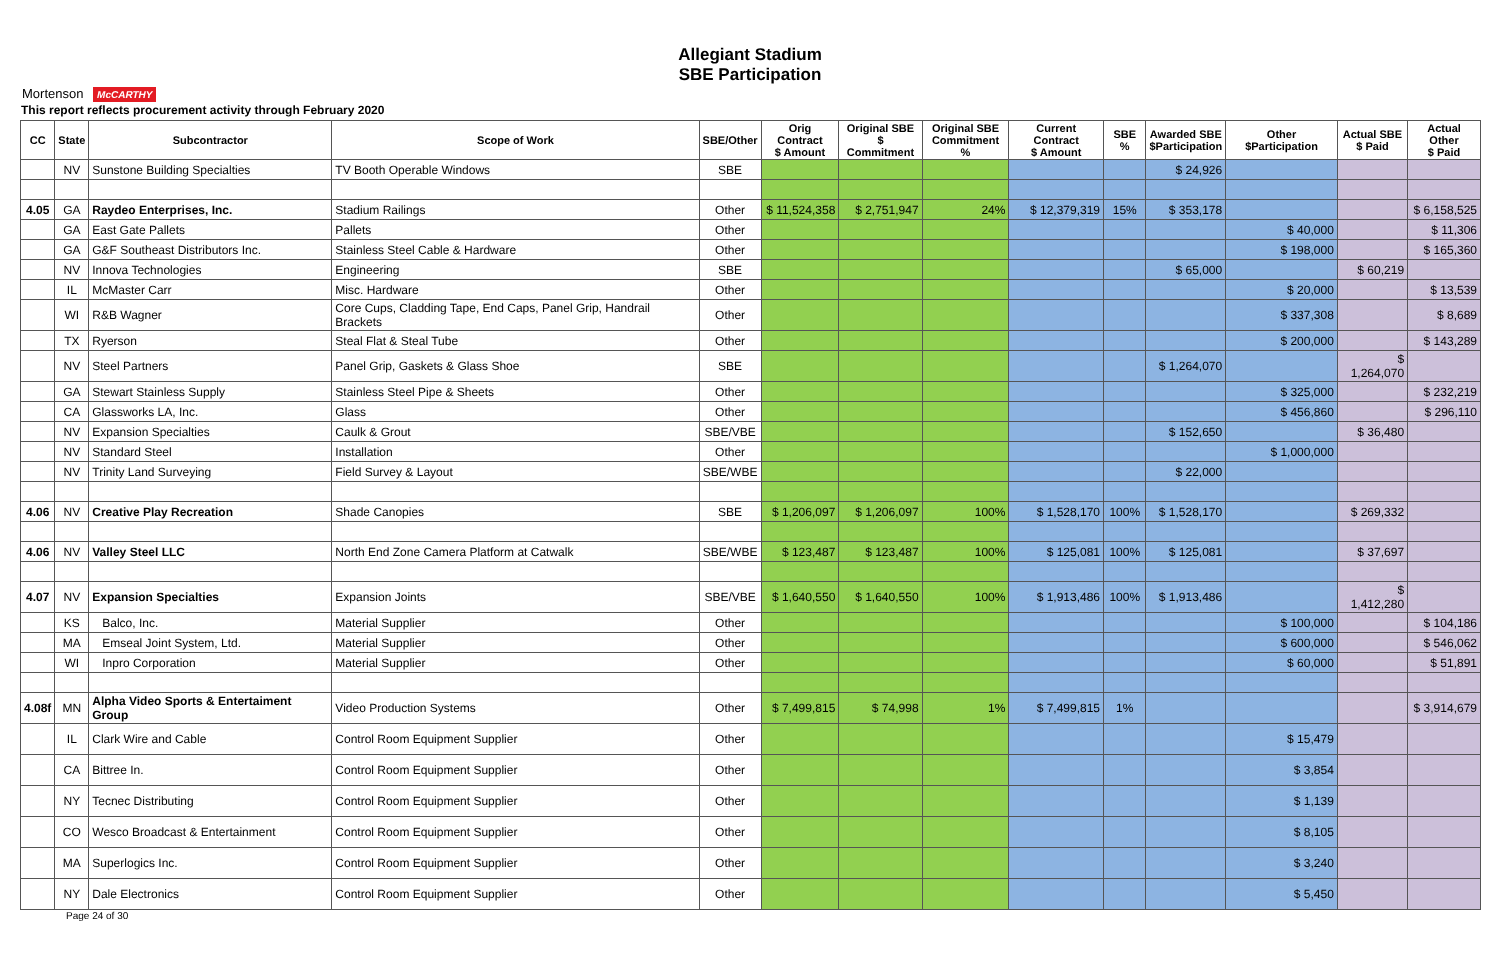Mortenson McCARTHY
Allegiant Stadium
SBE Participation
This report reflects procurement activity through February 2020
| CC | State | Subcontractor | Scope of Work | SBE/Other | Orig Contract $ Amount | Original SBE $ Commitment | Original SBE Commitment % | Current Contract $ Amount | SBE % | Awarded SBE $Participation | Other $Participation | Actual SBE $ Paid | Actual Other $ Paid |
| --- | --- | --- | --- | --- | --- | --- | --- | --- | --- | --- | --- | --- | --- |
| | NV | Sunstone Building Specialties | TV Booth Operable Windows | SBE | | | | | | $ 24,926 | | | |
| 4.05 | GA | Raydeo Enterprises, Inc. | Stadium Railings | Other | $ 11,524,358 | $ 2,751,947 | 24% | $ 12,379,319 | 15% | $ 353,178 | | | $ 6,158,525 |
| | GA | East Gate Pallets | Pallets | Other | | | | | | | $ 40,000 | | $ 11,306 |
| | GA | G&F Southeast Distributors Inc. | Stainless Steel Cable & Hardware | Other | | | | | | | $ 198,000 | | $ 165,360 |
| | NV | Innova Technologies | Engineering | SBE | | | | | | $ 65,000 | | $ 60,219 | |
| | IL | McMaster Carr | Misc. Hardware | Other | | | | | | | $ 20,000 | | $ 13,539 |
| | WI | R&B Wagner | Core Cups, Cladding Tape, End Caps, Panel Grip, Handrail Brackets | Other | | | | | | | $ 337,308 | | $ 8,689 |
| | TX | Ryerson | Steal Flat & Steal Tube | Other | | | | | | | $ 200,000 | | $ 143,289 |
| | NV | Steel Partners | Panel Grip, Gaskets & Glass Shoe | SBE | | | | | | $ 1,264,070 | | $ 1,264,070 | |
| | GA | Stewart Stainless Supply | Stainless Steel Pipe & Sheets | Other | | | | | | | $ 325,000 | | $ 232,219 |
| | CA | Glassworks LA, Inc. | Glass | Other | | | | | | | $ 456,860 | | $ 296,110 |
| | NV | Expansion Specialties | Caulk & Grout | SBE/VBE | | | | | | $ 152,650 | | $ 36,480 | |
| | NV | Standard Steel | Installation | Other | | | | | | | $ 1,000,000 | | |
| | NV | Trinity Land Surveying | Field Survey & Layout | SBE/WBE | | | | | | $ 22,000 | | | |
| 4.06 | NV | Creative Play Recreation | Shade Canopies | SBE | $ 1,206,097 | $ 1,206,097 | 100% | $ 1,528,170 | 100% | $ 1,528,170 | | $ 269,332 | |
| 4.06 | NV | Valley Steel LLC | North End Zone Camera Platform at Catwalk | SBE/WBE | $ 123,487 | $ 123,487 | 100% | $ 125,081 | 100% | $ 125,081 | | $ 37,697 | |
| 4.07 | NV | Expansion Specialties | Expansion Joints | SBE/VBE | $ 1,640,550 | $ 1,640,550 | 100% | $ 1,913,486 | 100% | $ 1,913,486 | | $ 1,412,280 | |
| | KS | Balco, Inc. | Material Supplier | Other | | | | | | | $ 100,000 | | $ 104,186 |
| | MA | Emseal Joint System, Ltd. | Material Supplier | Other | | | | | | | $ 600,000 | | $ 546,062 |
| | WI | Inpro Corporation | Material Supplier | Other | | | | | | | $ 60,000 | | $ 51,891 |
| 4.08f | MN | Alpha Video Sports & Entertaiment Group | Video Production Systems | Other | $ 7,499,815 | $ 74,998 | 1% | $ 7,499,815 | 1% | | | | $ 3,914,679 |
| | IL | Clark Wire and Cable | Control Room Equipment Supplier | Other | | | | | | | $ 15,479 | | |
| | CA | Bittree In. | Control Room Equipment Supplier | Other | | | | | | | $ 3,854 | | |
| | NY | Tecnec Distributing | Control Room Equipment Supplier | Other | | | | | | | $ 1,139 | | |
| | CO | Wesco Broadcast & Entertainment | Control Room Equipment Supplier | Other | | | | | | | $ 8,105 | | |
| | MA | Superlogics Inc. | Control Room Equipment Supplier | Other | | | | | | | $ 3,240 | | |
| | NY | Dale Electronics | Control Room Equipment Supplier | Other | | | | | | | $ 5,450 | | |
Page 24 of 30